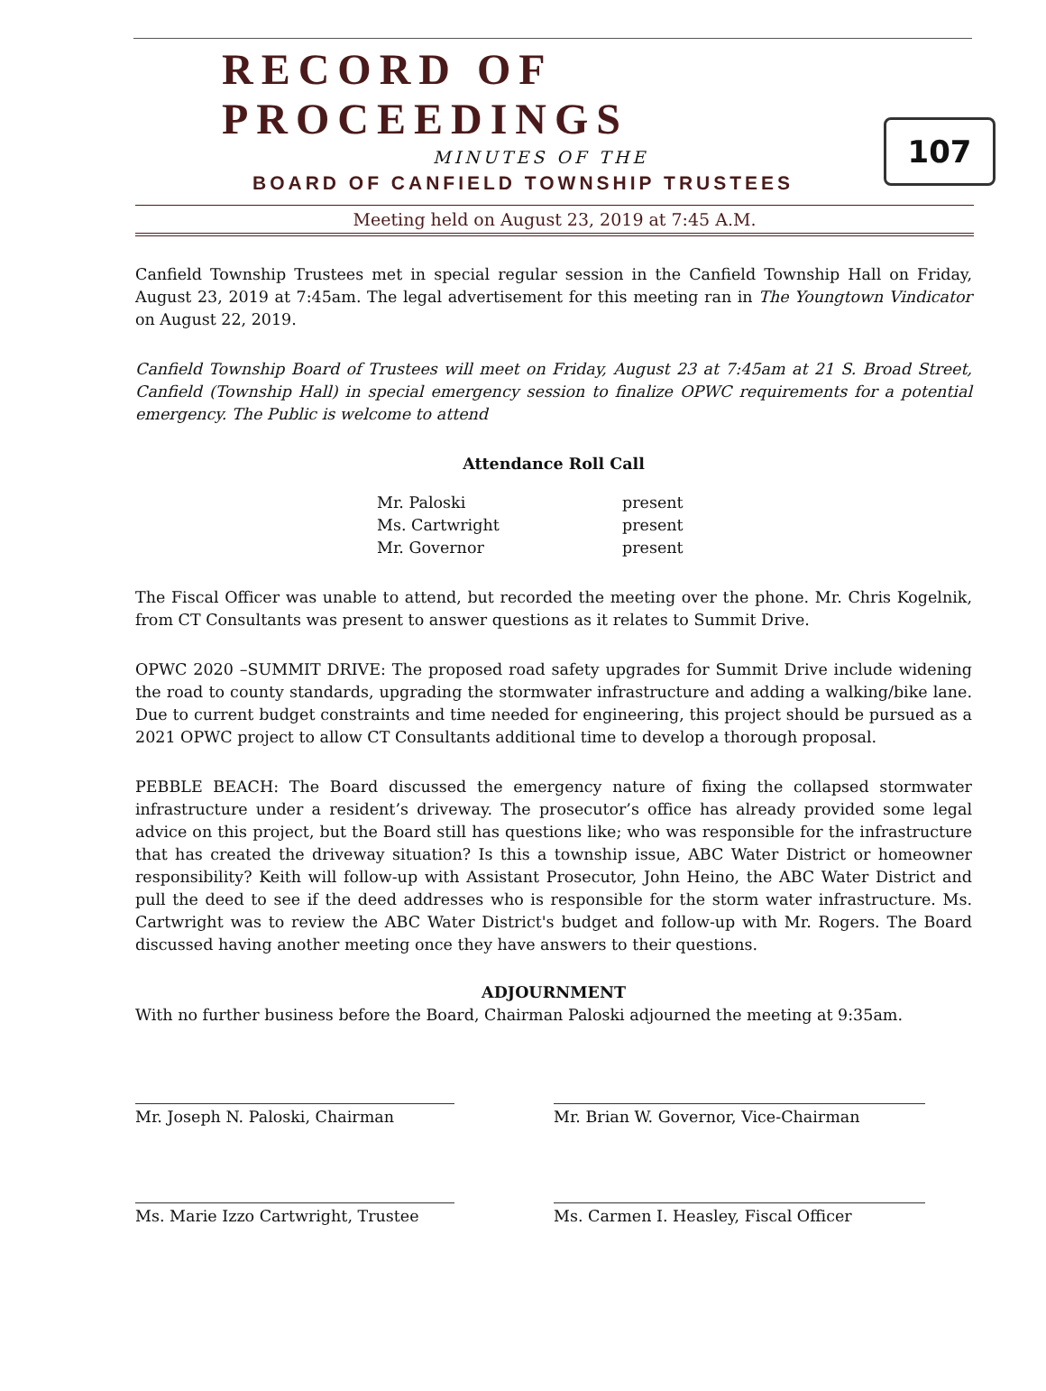RECORD OF PROCEEDINGS
MINUTES OF THE
BOARD OF CANFIELD TOWNSHIP TRUSTEES
107
Meeting held on August 23, 2019 at 7:45 A.M.
Canfield Township Trustees met in special regular session in the Canfield Township Hall on Friday, August 23, 2019 at 7:45am. The legal advertisement for this meeting ran in The Youngtown Vindicator on August 22, 2019.
Canfield Township Board of Trustees will meet on Friday, August 23 at 7:45am at 21 S. Broad Street, Canfield (Township Hall) in special emergency session to finalize OPWC requirements for a potential emergency. The Public is welcome to attend
Attendance Roll Call
| Mr. Paloski | present |
| Ms. Cartwright | present |
| Mr. Governor | present |
The Fiscal Officer was unable to attend, but recorded the meeting over the phone. Mr. Chris Kogelnik, from CT Consultants was present to answer questions as it relates to Summit Drive.
OPWC 2020 –SUMMIT DRIVE: The proposed road safety upgrades for Summit Drive include widening the road to county standards, upgrading the stormwater infrastructure and adding a walking/bike lane. Due to current budget constraints and time needed for engineering, this project should be pursued as a 2021 OPWC project to allow CT Consultants additional time to develop a thorough proposal.
PEBBLE BEACH: The Board discussed the emergency nature of fixing the collapsed stormwater infrastructure under a resident’s driveway. The prosecutor’s office has already provided some legal advice on this project, but the Board still has questions like; who was responsible for the infrastructure that has created the driveway situation? Is this a township issue, ABC Water District or homeowner responsibility? Keith will follow-up with Assistant Prosecutor, John Heino, the ABC Water District and pull the deed to see if the deed addresses who is responsible for the storm water infrastructure. Ms. Cartwright was to review the ABC Water District's budget and follow-up with Mr. Rogers. The Board discussed having another meeting once they have answers to their questions.
ADJOURNMENT
With no further business before the Board, Chairman Paloski adjourned the meeting at 9:35am.
Mr. Joseph N. Paloski, Chairman Mr. Brian W. Governor, Vice-Chairman
Ms. Marie Izzo Cartwright, Trustee Ms. Carmen I. Heasley, Fiscal Officer